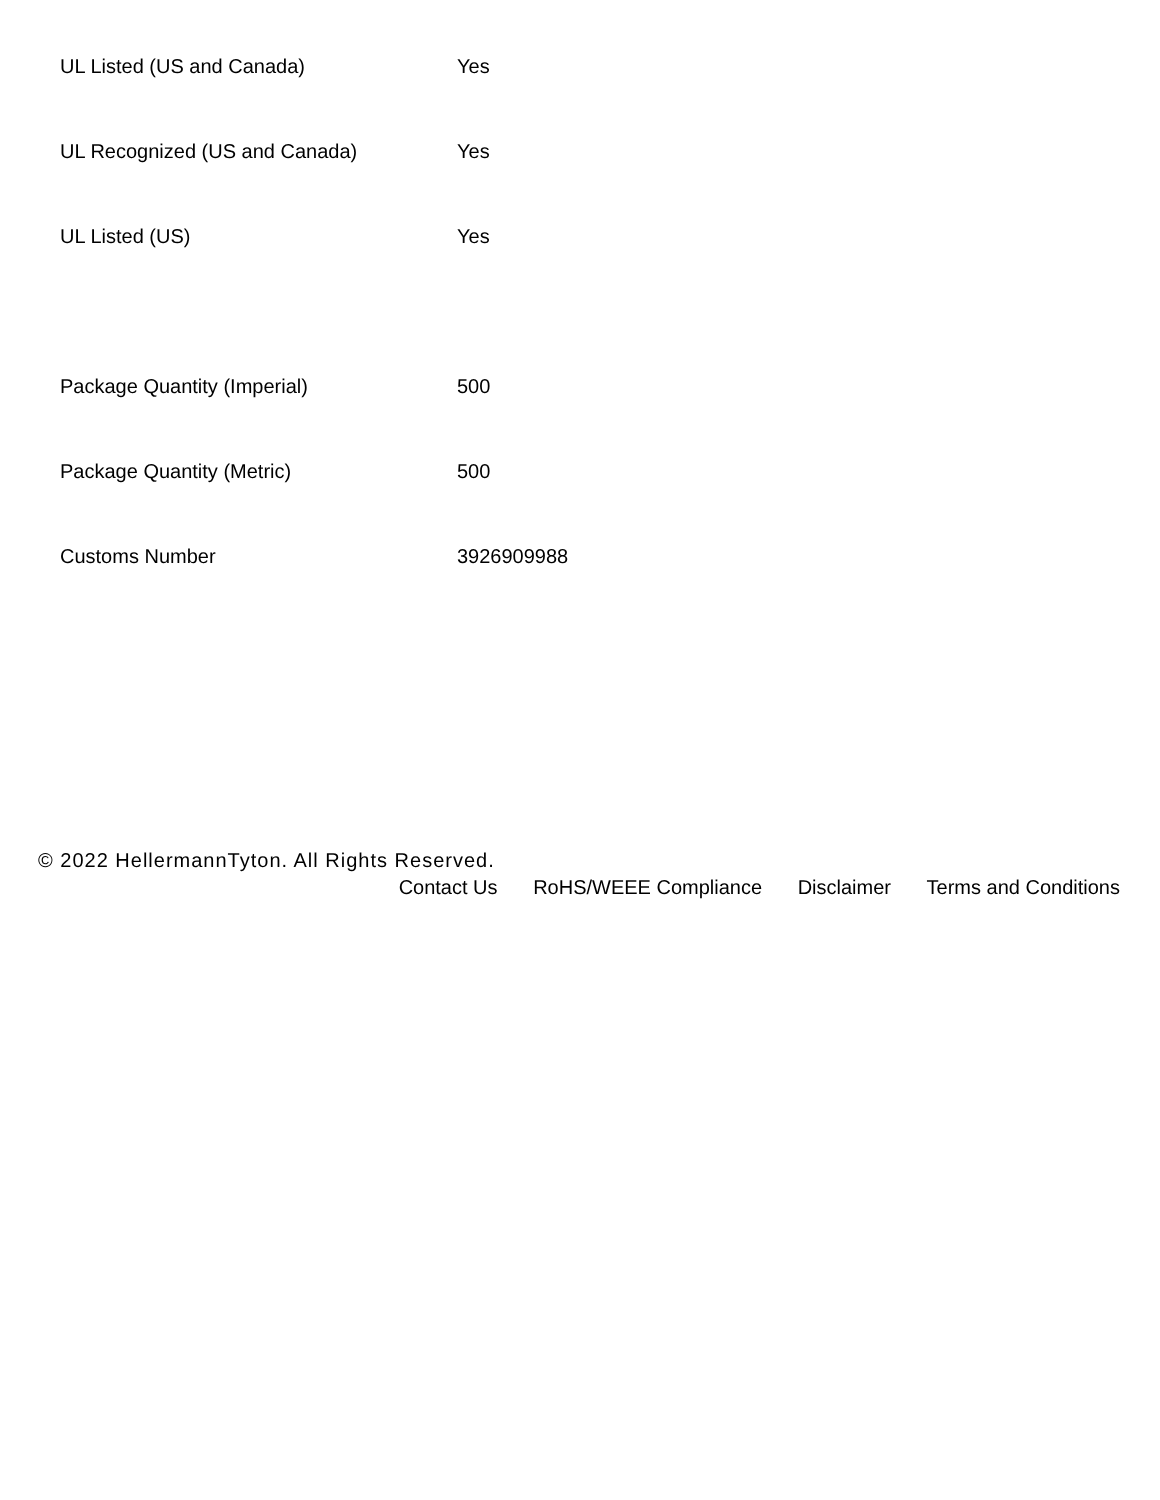| UL Listed (US and Canada) | Yes |
| UL Recognized (US and Canada) | Yes |
| UL Listed (US) | Yes |
| Package Quantity (Imperial) | 500 |
| Package Quantity (Metric) | 500 |
| Customs Number | 3926909988 |
© 2022 HellermannTyton. All Rights Reserved.
Contact Us RoHS/WEEE Compliance Disclaimer Terms and Conditions